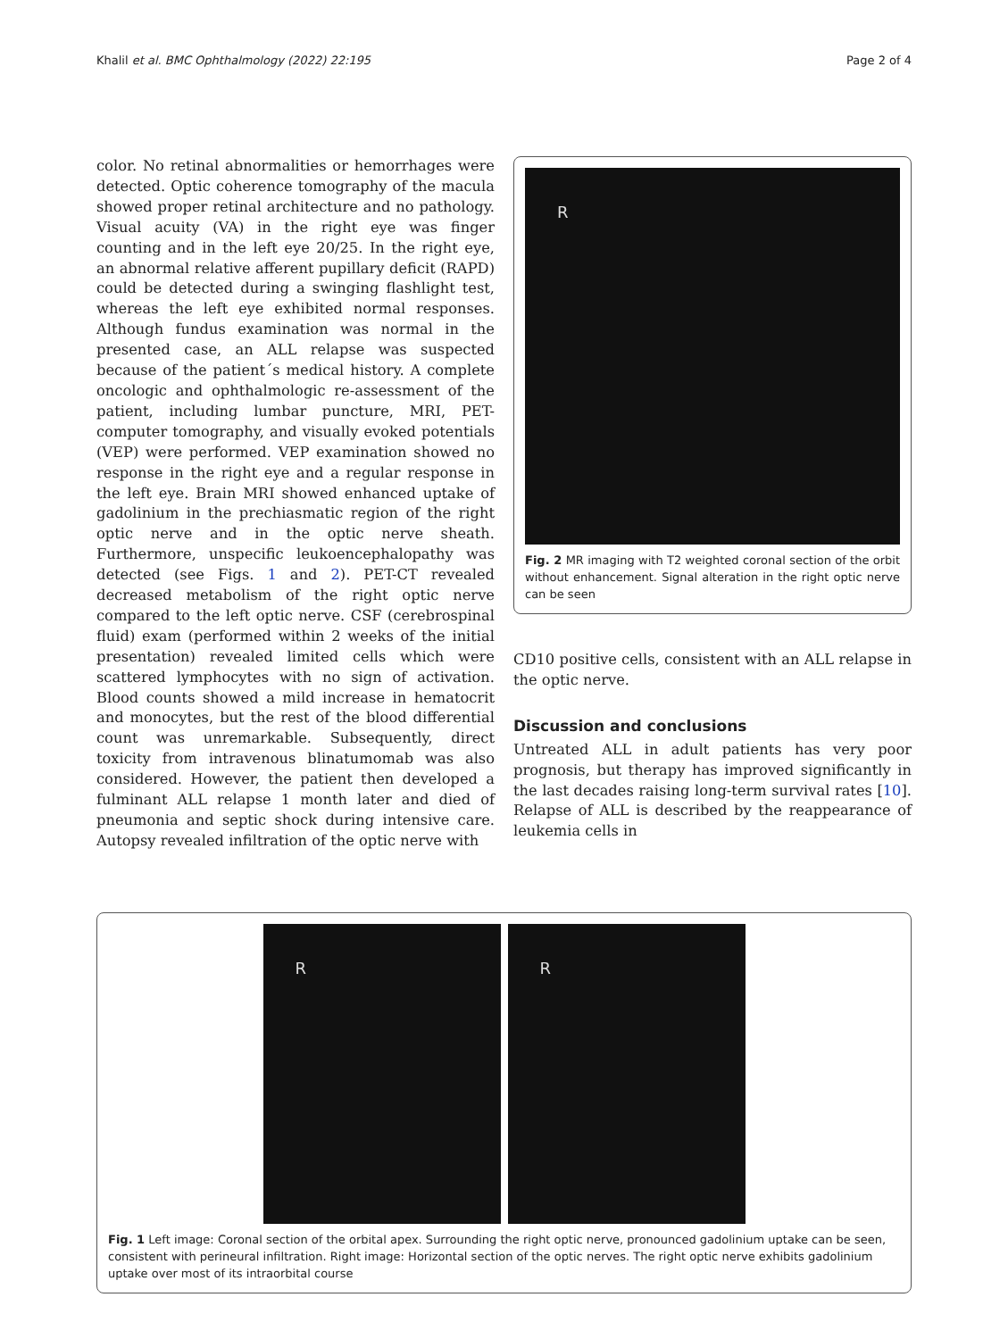Khalil et al. BMC Ophthalmology (2022) 22:195 Page 2 of 4
color. No retinal abnormalities or hemorrhages were detected. Optic coherence tomography of the macula showed proper retinal architecture and no pathology. Visual acuity (VA) in the right eye was finger counting and in the left eye 20/25. In the right eye, an abnormal relative afferent pupillary deficit (RAPD) could be detected during a swinging flashlight test, whereas the left eye exhibited normal responses. Although fundus examination was normal in the presented case, an ALL relapse was suspected because of the patient´s medical history. A complete oncologic and ophthalmologic re-assessment of the patient, including lumbar puncture, MRI, PET-computer tomography, and visually evoked potentials (VEP) were performed. VEP examination showed no response in the right eye and a regular response in the left eye. Brain MRI showed enhanced uptake of gadolinium in the prechiasmatic region of the right optic nerve and in the optic nerve sheath. Furthermore, unspecific leukoencephalopathy was detected (see Figs. 1 and 2). PET-CT revealed decreased metabolism of the right optic nerve compared to the left optic nerve. CSF (cerebrospinal fluid) exam (performed within 2 weeks of the initial presentation) revealed limited cells which were scattered lymphocytes with no sign of activation. Blood counts showed a mild increase in hematocrit and monocytes, but the rest of the blood differential count was unremarkable. Subsequently, direct toxicity from intravenous blinatumomab was also considered. However, the patient then developed a fulminant ALL relapse 1 month later and died of pneumonia and septic shock during intensive care. Autopsy revealed infiltration of the optic nerve with
R
Fig. 2 MR imaging with T2 weighted coronal section of the orbit without enhancement. Signal alteration in the right optic nerve can be seen
CD10 positive cells, consistent with an ALL relapse in the optic nerve.
Discussion and conclusions
Untreated ALL in adult patients has very poor prognosis, but therapy has improved significantly in the last decades raising long-term survival rates [10]. Relapse of ALL is described by the reappearance of leukemia cells in
R R
Fig. 1 Left image: Coronal section of the orbital apex. Surrounding the right optic nerve, pronounced gadolinium uptake can be seen, consistent with perineural infiltration. Right image: Horizontal section of the optic nerves. The right optic nerve exhibits gadolinium uptake over most of its intraorbital course